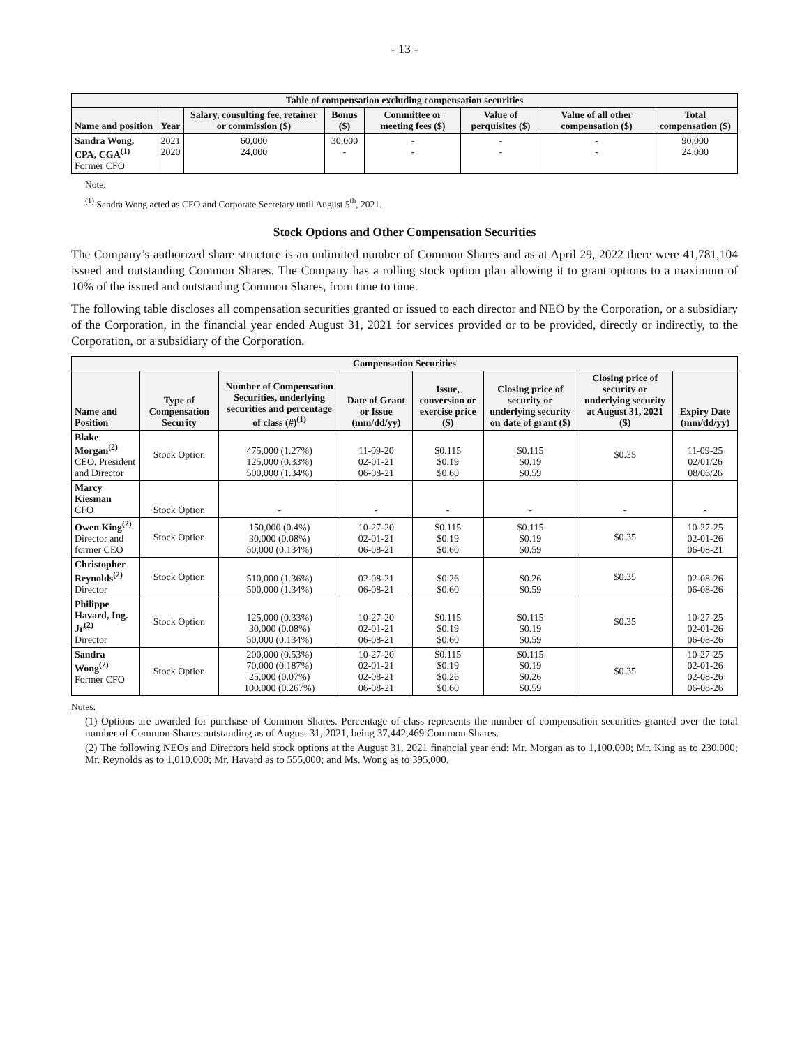- 13 -
| Table of compensation excluding compensation securities | | | | | | | |
| Name and position | Year | Salary, consulting fee, retainer or commission ($) | Bonus ($) | Committee or meeting fees ($) | Value of perquisites ($) | Value of all other compensation ($) | Total compensation ($) |
| Sandra Wong, CPA, CGA<sup>(1)</sup> Former CFO | 2021 2020 | 60,000 24,000 | 30,000 - | - - | - - | - - | 90,000 24,000 |
Note:
<sup>(1)</sup> Sandra Wong acted as CFO and Corporate Secretary until August 5<sup>th</sup>, 2021.
Stock Options and Other Compensation Securities
The Company’s authorized share structure is an unlimited number of Common Shares and as at April 29, 2022 there were 41,781,104 issued and outstanding Common Shares. The Company has a rolling stock option plan allowing it to grant options to a maximum of 10% of the issued and outstanding Common Shares, from time to time.
The following table discloses all compensation securities granted or issued to each director and NEO by the Corporation, or a subsidiary of the Corporation, in the financial year ended August 31, 2021 for services provided or to be provided, directly or indirectly, to the Corporation, or a subsidiary of the Corporation.
| Compensation Securities | | | | | | | |
| Name and Position | Type of Compensation Security | Number of Compensation Securities, underlying securities and percentage of class (#)<sup>(1)</sup> | Date of Grant or Issue (mm/dd/yy) | Issue, conversion or exercise price ($) | Closing price of security or underlying security on date of grant ($) | Closing price of security or underlying security at August 31, 2021 ($) | Expiry Date (mm/dd/yy) |
| Blake Morgan<sup>(2)</sup> CEO, President and Director | Stock Option | 475,000 (1.27%) 125,000 (0.33%) 500,000 (1.34%) | 11-09-20 02-01-21 06-08-21 | $0.115 $0.19 $0.60 | $0.115 $0.19 $0.59 | $0.35 | 11-09-25 02/01/26 08/06/26 |
| Marcy Kiesman CFO | Stock Option | - | - | - | - | - | - |
| Owen King<sup>(2)</sup> Director and former CEO | Stock Option | 150,000 (0.4%) 30,000 (0.08%) 50,000 (0.134%) | 10-27-20 02-01-21 06-08-21 | $0.115 $0.19 $0.60 | $0.115 $0.19 $0.59 | $0.35 | 10-27-25 02-01-26 06-08-21 |
| Christopher Reynolds<sup>(2)</sup> Director | Stock Option | 510,000 (1.36%) 500,000 (1.34%) | 02-08-21 06-08-21 | $0.26 $0.60 | $0.26 $0.59 | $0.35 | 02-08-26 06-08-26 |
| Philippe Havard, Ing. Jr<sup>(2)</sup> Director | Stock Option | 125,000 (0.33%) 30,000 (0.08%) 50,000 (0.134%) | 10-27-20 02-01-21 06-08-21 | $0.115 $0.19 $0.60 | $0.115 $0.19 $0.59 | $0.35 | 10-27-25 02-01-26 06-08-26 |
| Sandra Wong<sup>(2)</sup> Former CFO | Stock Option | 200,000 (0.53%) 70,000 (0.187%) 25,000 (0.07%) 100,000 (0.267%) | 10-27-20 02-01-21 02-08-21 06-08-21 | $0.115 $0.19 $0.26 $0.60 | $0.115 $0.19 $0.26 $0.59 | $0.35 | 10-27-25 02-01-26 02-08-26 06-08-26 |
Notes:
(1) Options are awarded for purchase of Common Shares. Percentage of class represents the number of compensation securities granted over the total number of Common Shares outstanding as of August 31, 2021, being 37,442,469 Common Shares.
(2) The following NEOs and Directors held stock options at the August 31, 2021 financial year end: Mr. Morgan as to 1,100,000; Mr. King as to 230,000; Mr. Reynolds as to 1,010,000; Mr. Havard as to 555,000; and Ms. Wong as to 395,000.